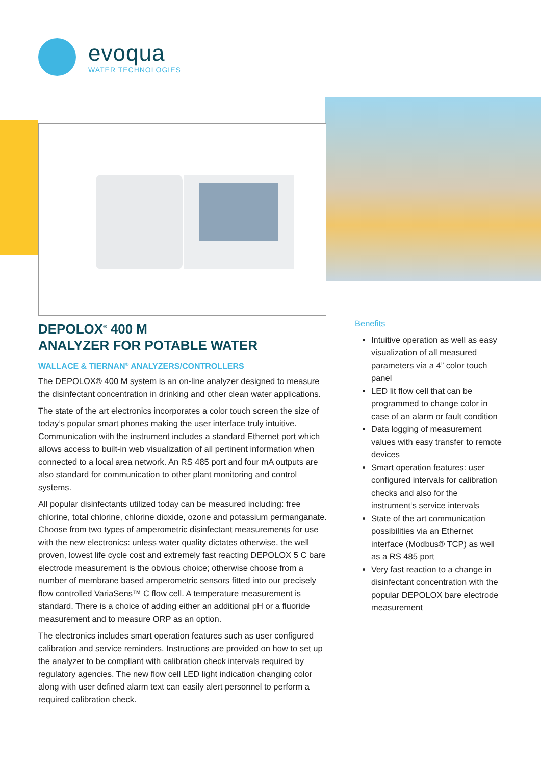evoqua
WATER TECHNOLOGIES
DEPOLOX<sup>®</sup> 400 M
ANALYZER FOR POTABLE WATER
WALLACE & TIERNAN<sup>®</sup> ANALYZERS/CONTROLLERS
The DEPOLOX® 400 M system is an on-line analyzer designed to measure the disinfectant concentration in drinking and other clean water applications.
The state of the art electronics incorporates a color touch screen the size of today’s popular smart phones making the user interface truly intuitive. Communication with the instrument includes a standard Ethernet port which allows access to built-in web visualization of all pertinent information when connected to a local area network. An RS 485 port and four mA outputs are also standard for communication to other plant monitoring and control systems.
All popular disinfectants utilized today can be measured including: free chlorine, total chlorine, chlorine dioxide, ozone and potassium permanganate. Choose from two types of amperometric disinfectant measurements for use with the new electronics: unless water quality dictates otherwise, the well proven, lowest life cycle cost and extremely fast reacting DEPOLOX 5 C bare electrode measurement is the obvious choice; otherwise choose from a number of membrane based amperometric sensors fitted into our precisely flow controlled VariaSens™ C flow cell. A temperature measurement is standard. There is a choice of adding either an additional pH or a fluoride measurement and to measure ORP as an option.
The electronics includes smart operation features such as user configured calibration and service reminders. Instructions are provided on how to set up the analyzer to be compliant with calibration check intervals required by regulatory agencies. The new flow cell LED light indication changing color along with user defined alarm text can easily alert personnel to perform a required calibration check.
Benefits
Intuitive operation as well as easy visualization of all measured parameters via a 4” color touch panel
LED lit flow cell that can be programmed to change color in case of an alarm or fault condition
Data logging of measurement values with easy transfer to remote devices
Smart operation features: user configured intervals for calibration checks and also for the instrument‘s service intervals
State of the art communication possibilities via an Ethernet interface (Modbus® TCP) as well as a RS 485 port
Very fast reaction to a change in disinfectant concentration with the popular DEPOLOX bare electrode measurement